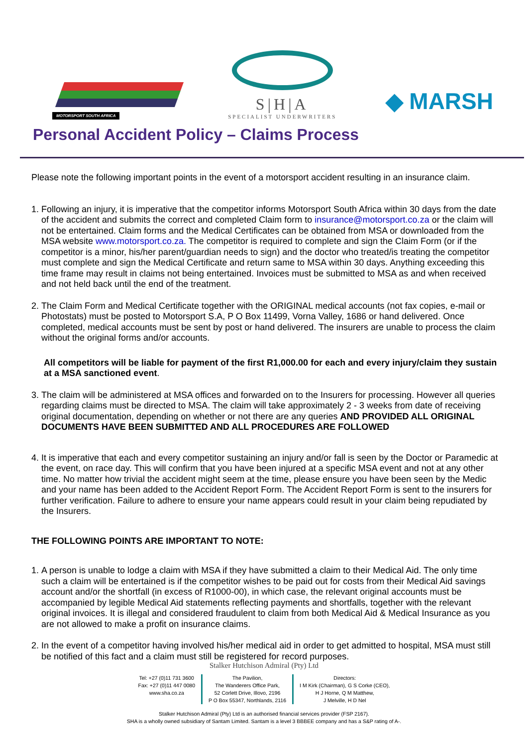MOTORSPORT SOUTH AFRICA
S|H|A
SPECIALIST UNDERWRITERS
◆ MARSH
Personal Accident Policy – Claims Process
Please note the following important points in the event of a motorsport accident resulting in an insurance claim.
1. Following an injury, it is imperative that the competitor informs Motorsport South Africa within 30 days from the date of the accident and submits the correct and completed Claim form to insurance@motorsport.co.za or the claim will not be entertained. Claim forms and the Medical Certificates can be obtained from MSA or downloaded from the MSA website www.motorsport.co.za. The competitor is required to complete and sign the Claim Form (or if the competitor is a minor, his/her parent/guardian needs to sign) and the doctor who treated/is treating the competitor must complete and sign the Medical Certificate and return same to MSA within 30 days. Anything exceeding this time frame may result in claims not being entertained. Invoices must be submitted to MSA as and when received and not held back until the end of the treatment.
2. The Claim Form and Medical Certificate together with the ORIGINAL medical accounts (not fax copies, e-mail or Photostats) must be posted to Motorsport S.A, P O Box 11499, Vorna Valley, 1686 or hand delivered. Once completed, medical accounts must be sent by post or hand delivered. The insurers are unable to process the claim without the original forms and/or accounts.
All competitors will be liable for payment of the first R1,000.00 for each and every injury/claim they sustain at a MSA sanctioned event.
3. The claim will be administered at MSA offices and forwarded on to the Insurers for processing. However all queries regarding claims must be directed to MSA. The claim will take approximately 2 - 3 weeks from date of receiving original documentation, depending on whether or not there are any queries AND PROVIDED ALL ORIGINAL DOCUMENTS HAVE BEEN SUBMITTED AND ALL PROCEDURES ARE FOLLOWED
4. It is imperative that each and every competitor sustaining an injury and/or fall is seen by the Doctor or Paramedic at the event, on race day. This will confirm that you have been injured at a specific MSA event and not at any other time. No matter how trivial the accident might seem at the time, please ensure you have been seen by the Medic and your name has been added to the Accident Report Form. The Accident Report Form is sent to the insurers for further verification. Failure to adhere to ensure your name appears could result in your claim being repudiated by the Insurers.
THE FOLLOWING POINTS ARE IMPORTANT TO NOTE:
1. A person is unable to lodge a claim with MSA if they have submitted a claim to their Medical Aid. The only time such a claim will be entertained is if the competitor wishes to be paid out for costs from their Medical Aid savings account and/or the shortfall (in excess of R1000-00), in which case, the relevant original accounts must be accompanied by legible Medical Aid statements reflecting payments and shortfalls, together with the relevant original invoices. It is illegal and considered fraudulent to claim from both Medical Aid & Medical Insurance as you are not allowed to make a profit on insurance claims.
2. In the event of a competitor having involved his/her medical aid in order to get admitted to hospital, MSA must still be notified of this fact and a claim must still be registered for record purposes.
Stalker Hutchison Admiral (Pty) Ltd
Tel: +27 (0)11 731 3600
Fax: +27 (0)11 447 0080
www.sha.co.za
The Pavilion,
The Wanderers Office Park,
52 Corlett Drive, Illovo, 2196
P O Box 55347, Northlands, 2116
Directors:
I M Kirk (Chairman), G S Corke (CEO),
H J Horne, Q M Matthew,
J Melville, H D Nel
Stalker Hutchison Admiral (Pty) Ltd is an authorised financial services provider (FSP 2167).
SHA is a wholly owned subsidiary of Santam Limited. Santam is a level 3 BBBEE company and has a S&P rating of A-.